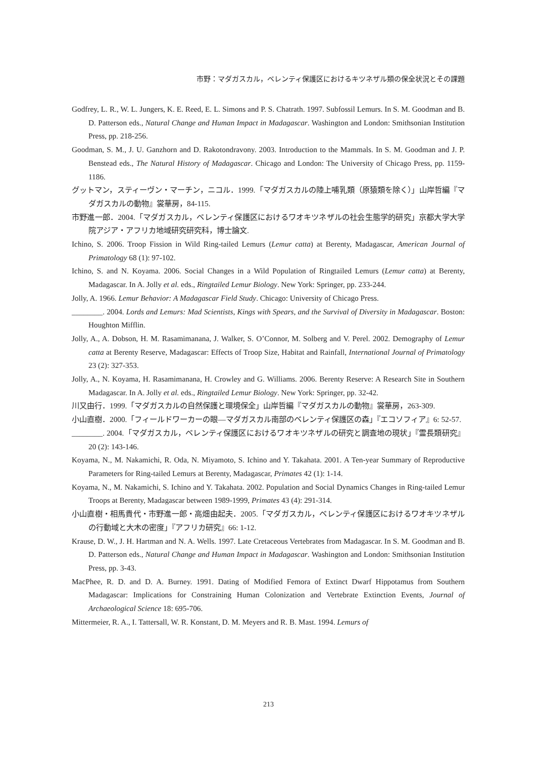市野：マダガスカル，ベレンティ保護区におけるキツネザル類の保全状況とその課題
Godfrey, L. R., W. L. Jungers, K. E. Reed, E. L. Simons and P. S. Chatrath. 1997. Subfossil Lemurs. In S. M. Goodman and B. D. Patterson eds., Natural Change and Human Impact in Madagascar. Washington and London: Smithsonian Institution Press, pp. 218-256.
Goodman, S. M., J. U. Ganzhorn and D. Rakotondravony. 2003. Introduction to the Mammals. In S. M. Goodman and J. P. Benstead eds., The Natural History of Madagascar. Chicago and London: The University of Chicago Press, pp. 1159-1186.
グットマン，スティーヴン・マーチン，ニコル．1999.「マダガスカルの陸上哺乳類（原猿類を除く）」山岸哲編『マダガスカルの動物』裳華房，84-115.
市野進一郎．2004.「マダガスカル，ベレンティ保護区におけるワオキツネザルの社会生態学的研究」京都大学大学院アジア・アフリカ地域研究研究科，博士論文.
Ichino, S. 2006. Troop Fission in Wild Ring-tailed Lemurs (Lemur catta) at Berenty, Madagascar, American Journal of Primatology 68 (1): 97-102.
Ichino, S. and N. Koyama. 2006. Social Changes in a Wild Population of Ringtailed Lemurs (Lemur catta) at Berenty, Madagascar. In A. Jolly et al. eds., Ringtailed Lemur Biology. New York: Springer, pp. 233-244.
Jolly, A. 1966. Lemur Behavior: A Madagascar Field Study. Chicago: University of Chicago Press.
________. 2004. Lords and Lemurs: Mad Scientists, Kings with Spears, and the Survival of Diversity in Madagascar. Boston: Houghton Mifflin.
Jolly, A., A. Dobson, H. M. Rasamimanana, J. Walker, S. O’Connor, M. Solberg and V. Perel. 2002. Demography of Lemur catta at Berenty Reserve, Madagascar: Effects of Troop Size, Habitat and Rainfall, International Journal of Primatology 23 (2): 327-353.
Jolly, A., N. Koyama, H. Rasamimanana, H. Crowley and G. Williams. 2006. Berenty Reserve: A Research Site in Southern Madagascar. In A. Jolly et al. eds., Ringtailed Lemur Biology. New York: Springer, pp. 32-42.
川又由行．1999.「マダガスカルの自然保護と環境保全」山岸哲編『マダガスカルの動物』裳華房，263-309.
小山直樹．2000.「フィールドワーカーの眼―マダガスカル南部のベレンティ保護区の森」『エコソフィア』6: 52-57.
________. 2004.「マダガスカル，ベレンティ保護区におけるワオキツネザルの研究と調査地の現状」『霊長類研究』20 (2): 143-146.
Koyama, N., M. Nakamichi, R. Oda, N. Miyamoto, S. Ichino and Y. Takahata. 2001. A Ten-year Summary of Reproductive Parameters for Ring-tailed Lemurs at Berenty, Madagascar, Primates 42 (1): 1-14.
Koyama, N., M. Nakamichi, S. Ichino and Y. Takahata. 2002. Population and Social Dynamics Changes in Ring-tailed Lemur Troops at Berenty, Madagascar between 1989-1999, Primates 43 (4): 291-314.
小山直樹・相馬貴代・市野進一郎・高畑由起夫．2005.「マダガスカル，ベレンティ保護区におけるワオキツネザルの行動域と大木の密度」『アフリカ研究』66: 1-12.
Krause, D. W., J. H. Hartman and N. A. Wells. 1997. Late Cretaceous Vertebrates from Madagascar. In S. M. Goodman and B. D. Patterson eds., Natural Change and Human Impact in Madagascar. Washington and London: Smithsonian Institution Press, pp. 3-43.
MacPhee, R. D. and D. A. Burney. 1991. Dating of Modified Femora of Extinct Dwarf Hippotamus from Southern Madagascar: Implications for Constraining Human Colonization and Vertebrate Extinction Events, Journal of Archaeological Science 18: 695-706.
Mittermeier, R. A., I. Tattersall, W. R. Konstant, D. M. Meyers and R. B. Mast. 1994. Lemurs of
213